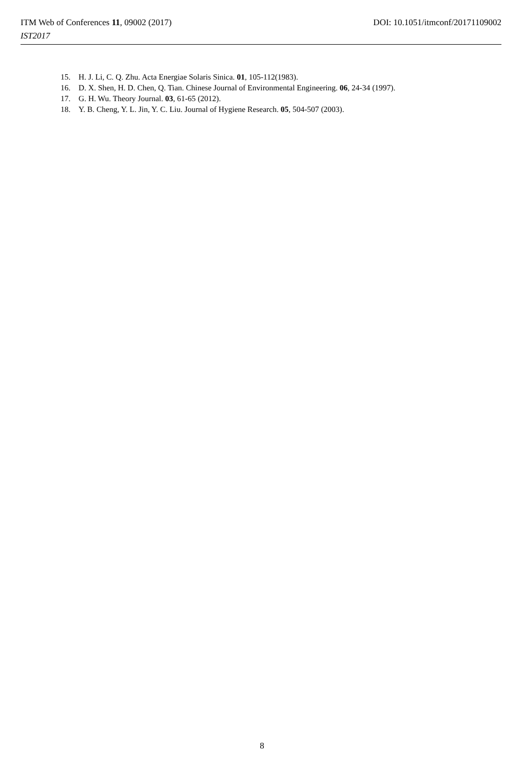ITM Web of Conferences 11, 09002 (2017) DOI: 10.1051/itmconf/20171109002
IST2017
15. H. J. Li, C. Q. Zhu. Acta Energiae Solaris Sinica. 01, 105-112(1983).
16. D. X. Shen, H. D. Chen, Q. Tian. Chinese Journal of Environmental Engineering. 06, 24-34 (1997).
17. G. H. Wu. Theory Journal. 03, 61-65 (2012).
18. Y. B. Cheng, Y. L. Jin, Y. C. Liu. Journal of Hygiene Research. 05, 504-507 (2003).
8